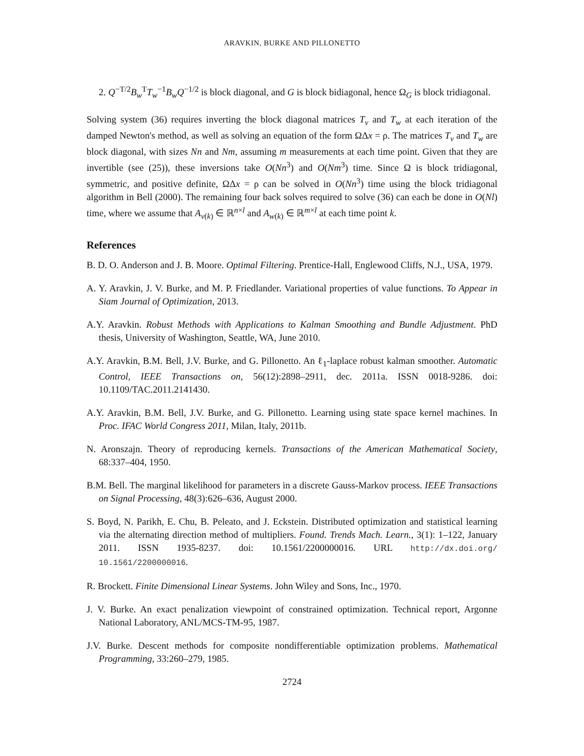ARAVKIN, BURKE AND PILLONETTO
2. Q<sup>−T/2</sup>B<sub>w</sub><sup>T</sup>T<sub>w</sub><sup>−1</sup>B<sub>w</sub>Q<sup>−1/2</sup> is block diagonal, and G is block bidiagonal, hence Ω<sub>G</sub> is block tridiagonal.
Solving system (36) requires inverting the block diagonal matrices T<sub>v</sub> and T<sub>w</sub> at each iteration of the damped Newton's method, as well as solving an equation of the form ΩΔx = ρ. The matrices T<sub>v</sub> and T<sub>w</sub> are block diagonal, with sizes Nn and Nm, assuming m measurements at each time point. Given that they are invertible (see (25)), these inversions take O(Nn<sup>3</sup>) and O(Nm<sup>3</sup>) time. Since Ω is block tridiagonal, symmetric, and positive definite, ΩΔx = ρ can be solved in O(Nn<sup>3</sup>) time using the block tridiagonal algorithm in Bell (2000). The remaining four back solves required to solve (36) can each be done in O(Nl) time, where we assume that A<sub>v(k)</sub> ∈ ℝ<sup>n×l</sup> and A<sub>w(k)</sub> ∈ ℝ<sup>m×l</sup> at each time point k.
References
B. D. O. Anderson and J. B. Moore. Optimal Filtering. Prentice-Hall, Englewood Cliffs, N.J., USA, 1979.
A. Y. Aravkin, J. V. Burke, and M. P. Friedlander. Variational properties of value functions. To Appear in Siam Journal of Optimization, 2013.
A.Y. Aravkin. Robust Methods with Applications to Kalman Smoothing and Bundle Adjustment. PhD thesis, University of Washington, Seattle, WA, June 2010.
A.Y. Aravkin, B.M. Bell, J.V. Burke, and G. Pillonetto. An ℓ<sub>1</sub>-laplace robust kalman smoother. Automatic Control, IEEE Transactions on, 56(12):2898–2911, dec. 2011a. ISSN 0018-9286. doi: 10.1109/TAC.2011.2141430.
A.Y. Aravkin, B.M. Bell, J.V. Burke, and G. Pillonetto. Learning using state space kernel machines. In Proc. IFAC World Congress 2011, Milan, Italy, 2011b.
N. Aronszajn. Theory of reproducing kernels. Transactions of the American Mathematical Society, 68:337–404, 1950.
B.M. Bell. The marginal likelihood for parameters in a discrete Gauss-Markov process. IEEE Transactions on Signal Processing, 48(3):626–636, August 2000.
S. Boyd, N. Parikh, E. Chu, B. Peleato, and J. Eckstein. Distributed optimization and statistical learning via the alternating direction method of multipliers. Found. Trends Mach. Learn., 3(1): 1–122, January 2011. ISSN 1935-8237. doi: 10.1561/2200000016. URL http://dx.doi.org/ 10.1561/2200000016.
R. Brockett. Finite Dimensional Linear Systems. John Wiley and Sons, Inc., 1970.
J. V. Burke. An exact penalization viewpoint of constrained optimization. Technical report, Argonne National Laboratory, ANL/MCS-TM-95, 1987.
J.V. Burke. Descent methods for composite nondifferentiable optimization problems. Mathematical Programming, 33:260–279, 1985.
2724